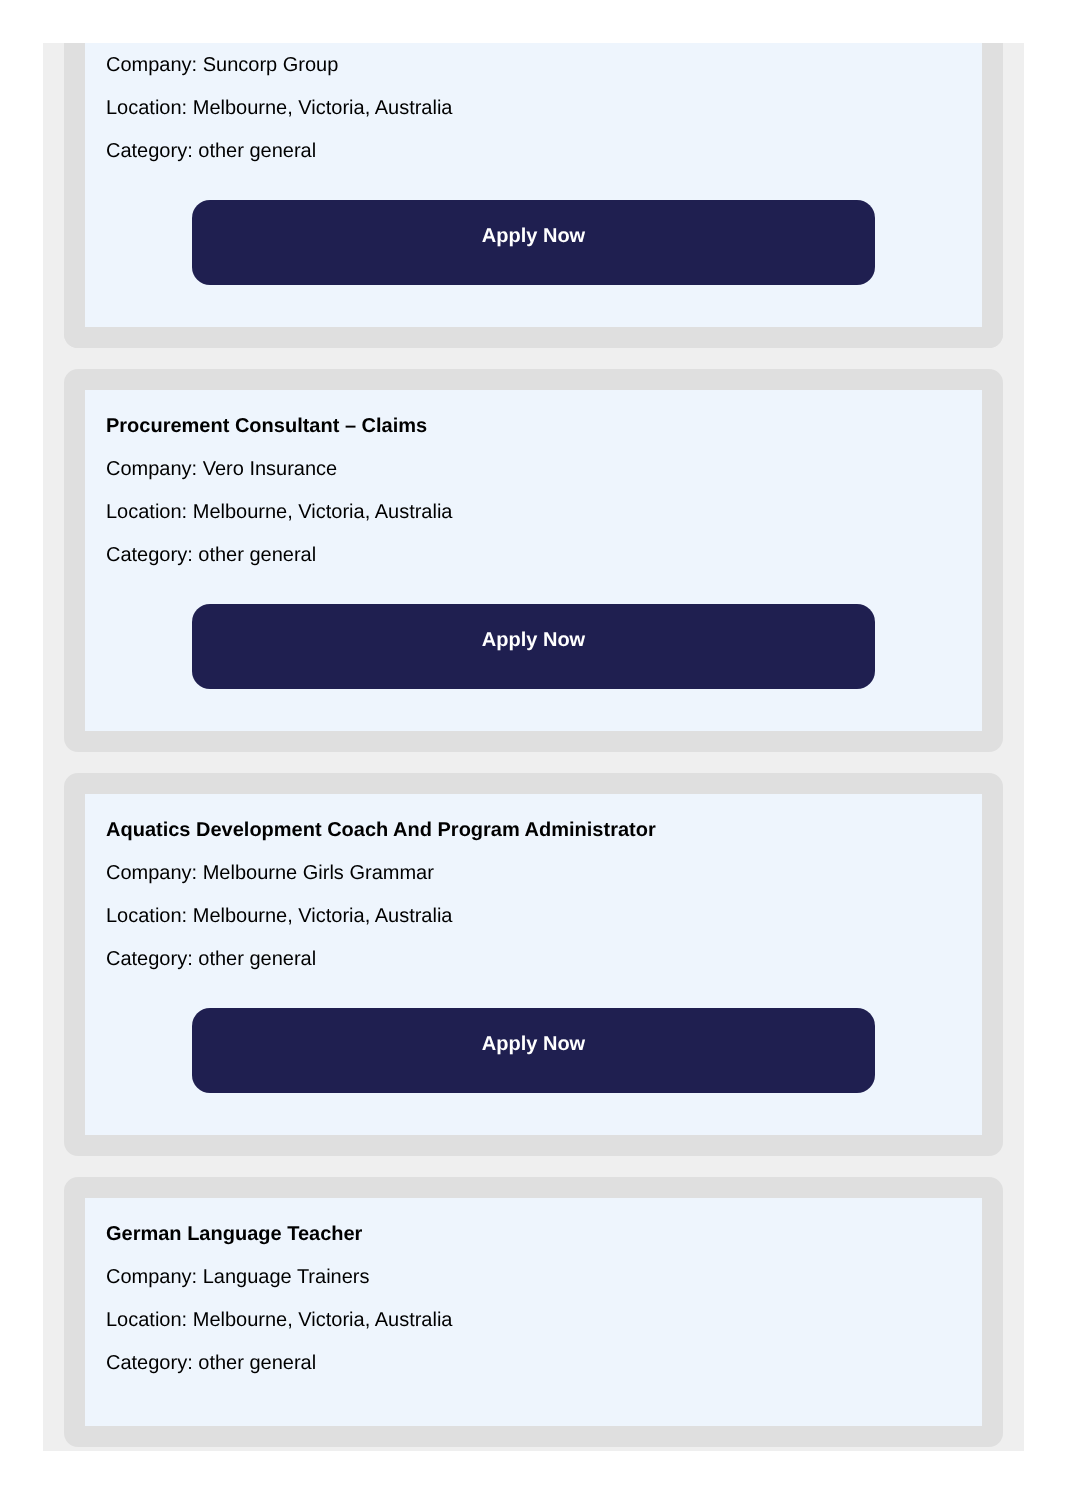Company: Suncorp Group
Location: Melbourne, Victoria, Australia
Category: other general
Apply Now
Procurement Consultant – Claims
Company: Vero Insurance
Location: Melbourne, Victoria, Australia
Category: other general
Apply Now
Aquatics Development Coach And Program Administrator
Company: Melbourne Girls Grammar
Location: Melbourne, Victoria, Australia
Category: other general
Apply Now
German Language Teacher
Company: Language Trainers
Location: Melbourne, Victoria, Australia
Category: other general